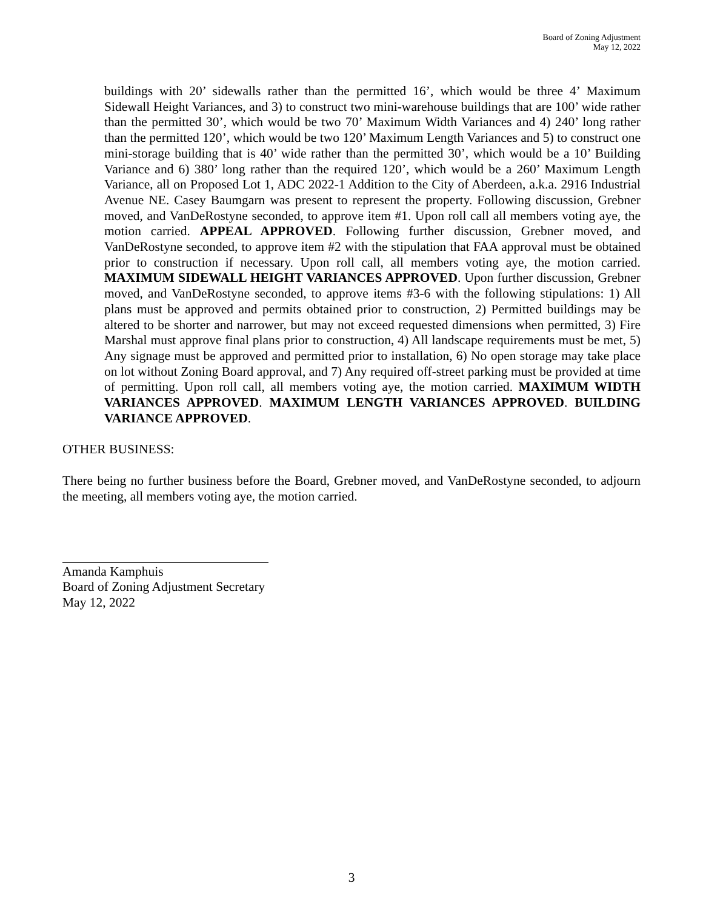Board of Zoning Adjustment
May 12, 2022
buildings with 20’ sidewalls rather than the permitted 16’, which would be three 4’ Maximum Sidewall Height Variances, and 3) to construct two mini-warehouse buildings that are 100’ wide rather than the permitted 30’, which would be two 70’ Maximum Width Variances and 4) 240’ long rather than the permitted 120’, which would be two 120’ Maximum Length Variances and 5) to construct one mini-storage building that is 40’ wide rather than the permitted 30’, which would be a 10’ Building Variance and 6) 380’ long rather than the required 120’, which would be a 260’ Maximum Length Variance, all on Proposed Lot 1, ADC 2022-1 Addition to the City of Aberdeen, a.k.a. 2916 Industrial Avenue NE. Casey Baumgarn was present to represent the property. Following discussion, Grebner moved, and VanDeRostyne seconded, to approve item #1. Upon roll call all members voting aye, the motion carried. APPEAL APPROVED. Following further discussion, Grebner moved, and VanDeRostyne seconded, to approve item #2 with the stipulation that FAA approval must be obtained prior to construction if necessary. Upon roll call, all members voting aye, the motion carried. MAXIMUM SIDEWALL HEIGHT VARIANCES APPROVED. Upon further discussion, Grebner moved, and VanDeRostyne seconded, to approve items #3-6 with the following stipulations: 1) All plans must be approved and permits obtained prior to construction, 2) Permitted buildings may be altered to be shorter and narrower, but may not exceed requested dimensions when permitted, 3) Fire Marshal must approve final plans prior to construction, 4) All landscape requirements must be met, 5) Any signage must be approved and permitted prior to installation, 6) No open storage may take place on lot without Zoning Board approval, and 7) Any required off-street parking must be provided at time of permitting. Upon roll call, all members voting aye, the motion carried. MAXIMUM WIDTH VARIANCES APPROVED. MAXIMUM LENGTH VARIANCES APPROVED. BUILDING VARIANCE APPROVED.
OTHER BUSINESS:
There being no further business before the Board, Grebner moved, and VanDeRostyne seconded, to adjourn the meeting, all members voting aye, the motion carried.
Amanda Kamphuis
Board of Zoning Adjustment Secretary
May 12, 2022
3